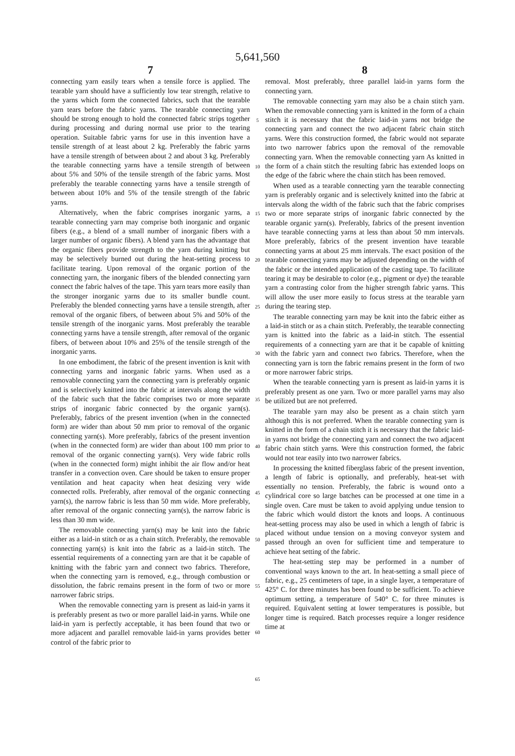5,641,560
7
connecting yarn easily tears when a tensile force is applied. The tearable yarn should have a sufficiently low tear strength, relative to the yarns which form the connected fabrics, such that the tearable yarn tears before the fabric yarns. The tearable connecting yarn should be strong enough to hold the connected fabric strips together during processing and during normal use prior to the tearing operation. Suitable fabric yarns for use in this invention have a tensile strength of at least about 2 kg. Preferably the fabric yarns have a tensile strength of between about 2 and about 3 kg. Preferably the tearable connecting yarns have a tensile strength of between about 5% and 50% of the tensile strength of the fabric yarns. Most preferably the tearable connecting yarns have a tensile strength of between about 10% and 5% of the tensile strength of the fabric yarns.
Alternatively, when the fabric comprises inorganic yarns, a tearable connecting yarn may comprise both inorganic and organic fibers (e.g., a blend of a small number of inorganic fibers with a larger number of organic fibers). A blend yarn has the advantage that the organic fibers provide strength to the yarn during knitting but may be selectively burned out during the heat-setting process to facilitate tearing. Upon removal of the organic portion of the connecting yarn, the inorganic fibers of the blended connecting yarn connect the fabric halves of the tape. This yarn tears more easily than the stronger inorganic yarns due to its smaller bundle count. Preferably the blended connecting yarns have a tensile strength, after removal of the organic fibers, of between about 5% and 50% of the tensile strength of the inorganic yarns. Most preferably the tearable connecting yarns have a tensile strength, after removal of the organic fibers, of between about 10% and 25% of the tensile strength of the inorganic yarns.
In one embodiment, the fabric of the present invention is knit with connecting yarns and inorganic fabric yarns. When used as a removable connecting yarn the connecting yarn is preferably organic and is selectively knitted into the fabric at intervals along the width of the fabric such that the fabric comprises two or more separate strips of inorganic fabric connected by the organic yarn(s). Preferably, fabrics of the present invention (when in the connected form) are wider than about 50 mm prior to removal of the organic connecting yarn(s). More preferably, fabrics of the present invention (when in the connected form) are wider than about 100 mm prior to removal of the organic connecting yarn(s). Very wide fabric rolls (when in the connected form) might inhibit the air flow and/or heat transfer in a convection oven. Care should be taken to ensure proper ventilation and heat capacity when heat desizing very wide connected rolls. Preferably, after removal of the organic connecting yarn(s), the narrow fabric is less than 50 mm wide. More preferably, after removal of the organic connecting yarn(s), the narrow fabric is less than 30 mm wide.
The removable connecting yarn(s) may be knit into the fabric either as a laid-in stitch or as a chain stitch. Preferably, the removable connecting yarn(s) is knit into the fabric as a laid-in stitch. The essential requirements of a connecting yarn are that it be capable of knitting with the fabric yarn and connect two fabrics. Therefore, when the connecting yarn is removed, e.g., through combustion or dissolution, the fabric remains present in the form of two or more narrower fabric strips.
When the removable connecting yarn is present as laid-in yarns it is preferably present as two or more parallel laid-in yarns. While one laid-in yarn is perfectly acceptable, it has been found that two or more adjacent and parallel removable laid-in yarns provides better control of the fabric prior to
5
10
15
20
25
30
35
40
45
50
55
60
65
8
removal. Most preferably, three parallel laid-in yarns form the connecting yarn.
The removable connecting yarn may also be a chain stitch yarn. When the removable connecting yarn is knitted in the form of a chain stitch it is necessary that the fabric laid-in yarns not bridge the connecting yarn and connect the two adjacent fabric chain stitch yarns. Were this construction formed, the fabric would not separate into two narrower fabrics upon the removal of the removable connecting yarn. When the removable connecting yarn As knitted in the form of a chain stitch the resulting fabric has extended loops on the edge of the fabric where the chain stitch has been removed.
When used as a tearable connecting yarn the tearable connecting yarn is preferably organic and is selectively knitted into the fabric at intervals along the width of the fabric such that the fabric comprises two or more separate strips of inorganic fabric connected by the tearable organic yarn(s). Preferably, fabrics of the present invention have tearable connecting yarns at less than about 50 mm intervals. More preferably, fabrics of the present invention have tearable connecting yarns at about 25 mm intervals. The exact position of the tearable connecting yarns may be adjusted depending on the width of the fabric or the intended application of the casting tape. To facilitate tearing it may be desirable to color (e.g., pigment or dye) the tearable yarn a contrasting color from the higher strength fabric yarns. This will allow the user more easily to focus stress at the tearable yarn during the tearing step.
The tearable connecting yarn may be knit into the fabric either as a laid-in stitch or as a chain stitch. Preferably, the tearable connecting yarn is knitted into the fabric as a laid-in stitch. The essential requirements of a connecting yarn are that it be capable of knitting with the fabric yarn and connect two fabrics. Therefore, when the connecting yarn is torn the fabric remains present in the form of two or more narrower fabric strips.
When the tearable connecting yarn is present as laid-in yarns it is preferably present as one yarn. Two or more parallel yarns may also be utilized but are not preferred.
The tearable yarn may also be present as a chain stitch yarn although this is not preferred. When the tearable connecting yarn is knitted in the form of a chain stitch it is necessary that the fabric laid-in yarns not bridge the connecting yarn and connect the two adjacent fabric chain stitch yarns. Were this construction formed, the fabric would not tear easily into two narrower fabrics.
In processing the knitted fiberglass fabric of the present invention, a length of fabric is optionally, and preferably, heat-set with essentially no tension. Preferably, the fabric is wound onto a cylindrical core so large batches can be processed at one time in a single oven. Care must be taken to avoid applying undue tension to the fabric which would distort the knots and loops. A continuous heat-setting process may also be used in which a length of fabric is placed without undue tension on a moving conveyor system and passed through an oven for sufficient time and temperature to achieve heat setting of the fabric.
The heat-setting step may be performed in a number of conventional ways known to the art. In heat-setting a small piece of fabric, e.g., 25 centimeters of tape, in a single layer, a temperature of 425° C. for three minutes has been found to be sufficient. To achieve optimum setting, a temperature of 540° C. for three minutes is required. Equivalent setting at lower temperatures is possible, but longer time is required. Batch processes require a longer residence time at